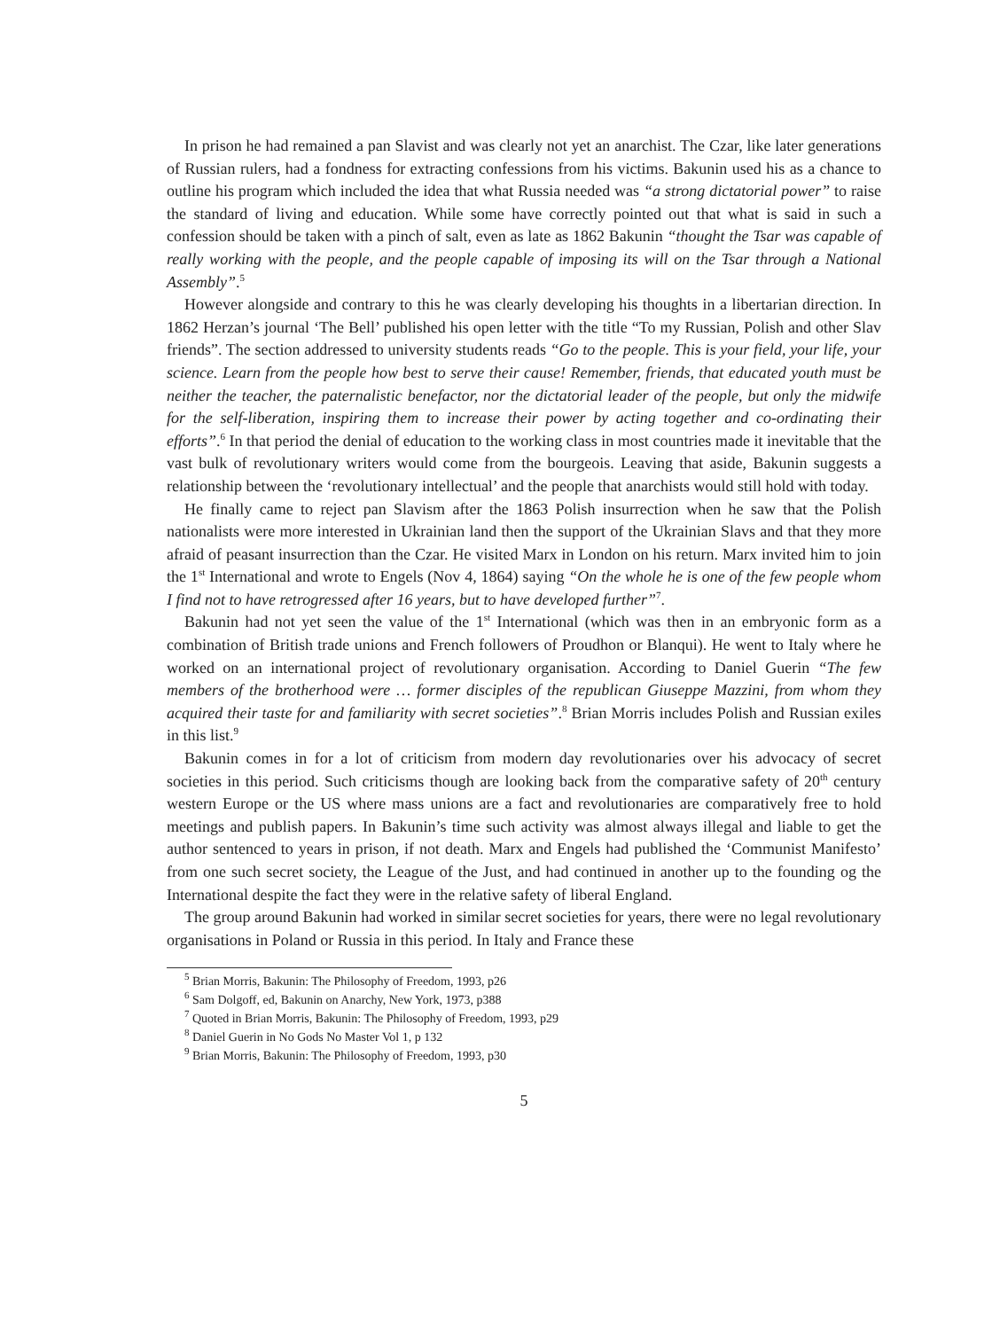In prison he had remained a pan Slavist and was clearly not yet an anarchist. The Czar, like later generations of Russian rulers, had a fondness for extracting confessions from his victims. Bakunin used his as a chance to outline his program which included the idea that what Russia needed was “a strong dictatorial power” to raise the standard of living and education. While some have correctly pointed out that what is said in such a confession should be taken with a pinch of salt, even as late as 1862 Bakunin “thought the Tsar was capable of really working with the people, and the people capable of imposing its will on the Tsar through a National Assembly”.<sup>5</sup>
However alongside and contrary to this he was clearly developing his thoughts in a libertarian direction. In 1862 Herzan’s journal ‘The Bell’ published his open letter with the title “To my Russian, Polish and other Slav friends”. The section addressed to university students reads “Go to the people. This is your field, your life, your science. Learn from the people how best to serve their cause! Remember, friends, that educated youth must be neither the teacher, the paternalistic benefactor, nor the dictatorial leader of the people, but only the midwife for the self-liberation, inspiring them to increase their power by acting together and co-ordinating their efforts”.<sup>6</sup> In that period the denial of education to the working class in most countries made it inevitable that the vast bulk of revolutionary writers would come from the bourgeois. Leaving that aside, Bakunin suggests a relationship between the ‘revolutionary intellectual’ and the people that anarchists would still hold with today.
He finally came to reject pan Slavism after the 1863 Polish insurrection when he saw that the Polish nationalists were more interested in Ukrainian land then the support of the Ukrainian Slavs and that they more afraid of peasant insurrection than the Czar. He visited Marx in London on his return. Marx invited him to join the 1<sup>st</sup> International and wrote to Engels (Nov 4, 1864) saying “On the whole he is one of the few people whom I find not to have retrogressed after 16 years, but to have developed further”<sup>7</sup>.
Bakunin had not yet seen the value of the 1<sup>st</sup> International (which was then in an embryonic form as a combination of British trade unions and French followers of Proudhon or Blanqui). He went to Italy where he worked on an international project of revolutionary organisation. According to Daniel Guerin “The few members of the brotherhood were … former disciples of the republican Giuseppe Mazzini, from whom they acquired their taste for and familiarity with secret societies”.<sup>8</sup> Brian Morris includes Polish and Russian exiles in this list.<sup>9</sup>
Bakunin comes in for a lot of criticism from modern day revolutionaries over his advocacy of secret societies in this period. Such criticisms though are looking back from the comparative safety of 20<sup>th</sup> century western Europe or the US where mass unions are a fact and revolutionaries are comparatively free to hold meetings and publish papers. In Bakunin’s time such activity was almost always illegal and liable to get the author sentenced to years in prison, if not death. Marx and Engels had published the ‘Communist Manifesto’ from one such secret society, the League of the Just, and had continued in another up to the founding og the International despite the fact they were in the relative safety of liberal England.
The group around Bakunin had worked in similar secret societies for years, there were no legal revolutionary organisations in Poland or Russia in this period. In Italy and France these
<sup>5</sup> Brian Morris, Bakunin: The Philosophy of Freedom, 1993, p26
<sup>6</sup> Sam Dolgoff, ed, Bakunin on Anarchy, New York, 1973, p388
<sup>7</sup> Quoted in Brian Morris, Bakunin: The Philosophy of Freedom, 1993, p29
<sup>8</sup> Daniel Guerin in No Gods No Master Vol 1, p 132
<sup>9</sup> Brian Morris, Bakunin: The Philosophy of Freedom, 1993, p30
5